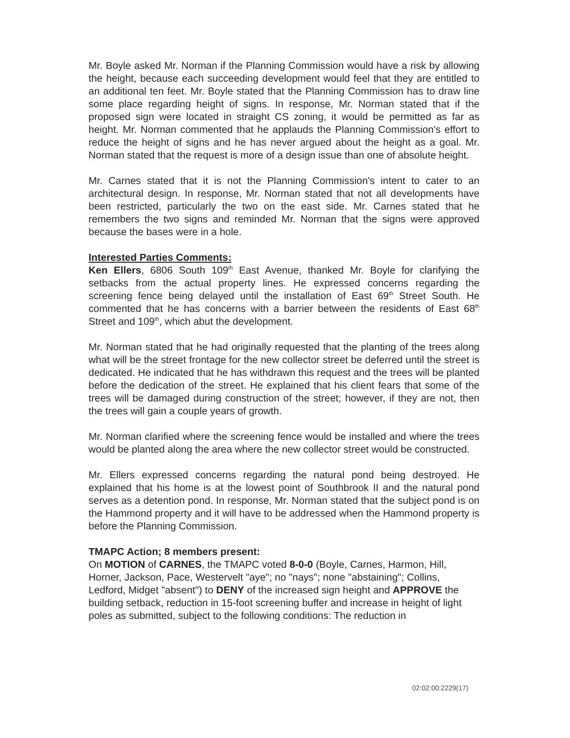Mr. Boyle asked Mr. Norman if the Planning Commission would have a risk by allowing the height, because each succeeding development would feel that they are entitled to an additional ten feet. Mr. Boyle stated that the Planning Commission has to draw line some place regarding height of signs. In response, Mr. Norman stated that if the proposed sign were located in straight CS zoning, it would be permitted as far as height. Mr. Norman commented that he applauds the Planning Commission's effort to reduce the height of signs and he has never argued about the height as a goal. Mr. Norman stated that the request is more of a design issue than one of absolute height.
Mr. Carnes stated that it is not the Planning Commission's intent to cater to an architectural design. In response, Mr. Norman stated that not all developments have been restricted, particularly the two on the east side. Mr. Carnes stated that he remembers the two signs and reminded Mr. Norman that the signs were approved because the bases were in a hole.
Interested Parties Comments:
Ken Ellers, 6806 South 109<sup>th</sup> East Avenue, thanked Mr. Boyle for clarifying the setbacks from the actual property lines. He expressed concerns regarding the screening fence being delayed until the installation of East 69<sup>th</sup> Street South. He commented that he has concerns with a barrier between the residents of East 68<sup>th</sup> Street and 109<sup>th</sup>, which abut the development.
Mr. Norman stated that he had originally requested that the planting of the trees along what will be the street frontage for the new collector street be deferred until the street is dedicated. He indicated that he has withdrawn this request and the trees will be planted before the dedication of the street. He explained that his client fears that some of the trees will be damaged during construction of the street; however, if they are not, then the trees will gain a couple years of growth.
Mr. Norman clarified where the screening fence would be installed and where the trees would be planted along the area where the new collector street would be constructed.
Mr. Ellers expressed concerns regarding the natural pond being destroyed. He explained that his home is at the lowest point of Southbrook II and the natural pond serves as a detention pond. In response, Mr. Norman stated that the subject pond is on the Hammond property and it will have to be addressed when the Hammond property is before the Planning Commission.
TMAPC Action; 8 members present:
On MOTION of CARNES, the TMAPC voted 8-0-0 (Boyle, Carnes, Harmon, Hill, Horner, Jackson, Pace, Westervelt "aye"; no "nays"; none "abstaining"; Collins, Ledford, Midget "absent") to DENY of the increased sign height and APPROVE the building setback, reduction in 15-foot screening buffer and increase in height of light poles as submitted, subject to the following conditions: The reduction in
02:02:00:2229(17)